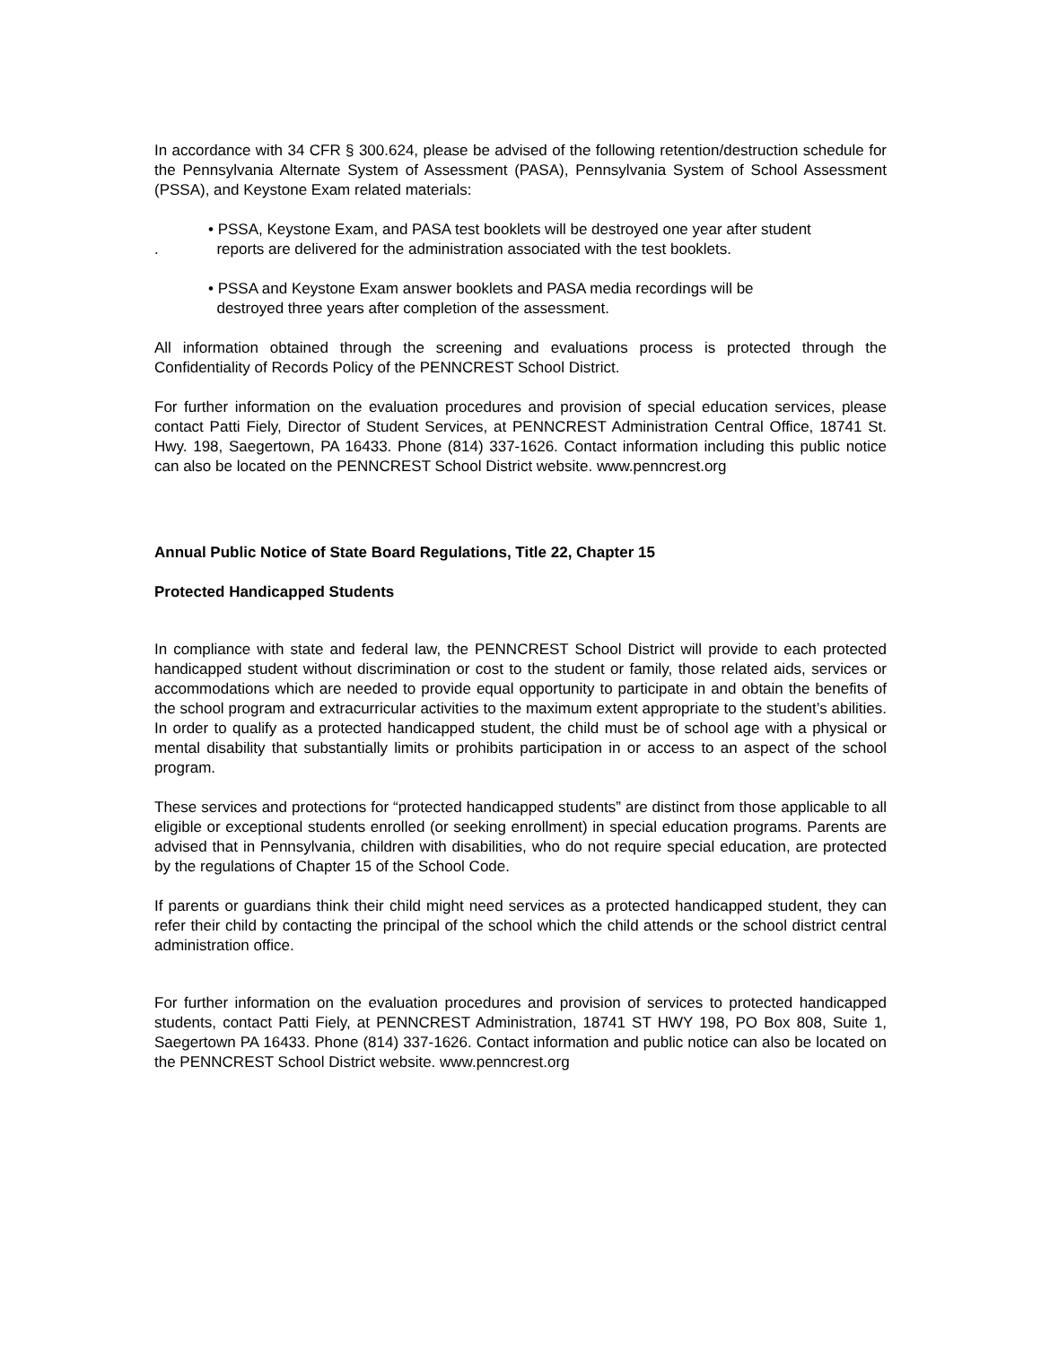In accordance with 34 CFR § 300.624, please be advised of the following retention/destruction schedule for the Pennsylvania Alternate System of Assessment (PASA), Pennsylvania System of School Assessment (PSSA), and Keystone Exam related materials:
.
• PSSA, Keystone Exam, and PASA test booklets will be destroyed one year after student
reports are delivered for the administration associated with the test booklets.
• PSSA and Keystone Exam answer booklets and PASA media recordings will be
destroyed three years after completion of the assessment.
All information obtained through the screening and evaluations process is protected through the Confidentiality of Records Policy of the PENNCREST School District.
For further information on the evaluation procedures and provision of special education services, please contact Patti Fiely, Director of Student Services, at PENNCREST Administration Central Office, 18741 St. Hwy. 198, Saegertown, PA 16433. Phone (814) 337-1626. Contact information including this public notice can also be located on the PENNCREST School District website. www.penncrest.org
Annual Public Notice of State Board Regulations, Title 22, Chapter 15
Protected Handicapped Students
In compliance with state and federal law, the PENNCREST School District will provide to each protected handicapped student without discrimination or cost to the student or family, those related aids, services or accommodations which are needed to provide equal opportunity to participate in and obtain the benefits of the school program and extracurricular activities to the maximum extent appropriate to the student’s abilities. In order to qualify as a protected handicapped student, the child must be of school age with a physical or mental disability that substantially limits or prohibits participation in or access to an aspect of the school program.
These services and protections for “protected handicapped students” are distinct from those applicable to all eligible or exceptional students enrolled (or seeking enrollment) in special education programs. Parents are advised that in Pennsylvania, children with disabilities, who do not require special education, are protected by the regulations of Chapter 15 of the School Code.
If parents or guardians think their child might need services as a protected handicapped student, they can refer their child by contacting the principal of the school which the child attends or the school district central administration office.
For further information on the evaluation procedures and provision of services to protected handicapped students, contact Patti Fiely, at PENNCREST Administration, 18741 ST HWY 198, PO Box 808, Suite 1, Saegertown PA 16433. Phone (814) 337-1626. Contact information and public notice can also be located on the PENNCREST School District website. www.penncrest.org